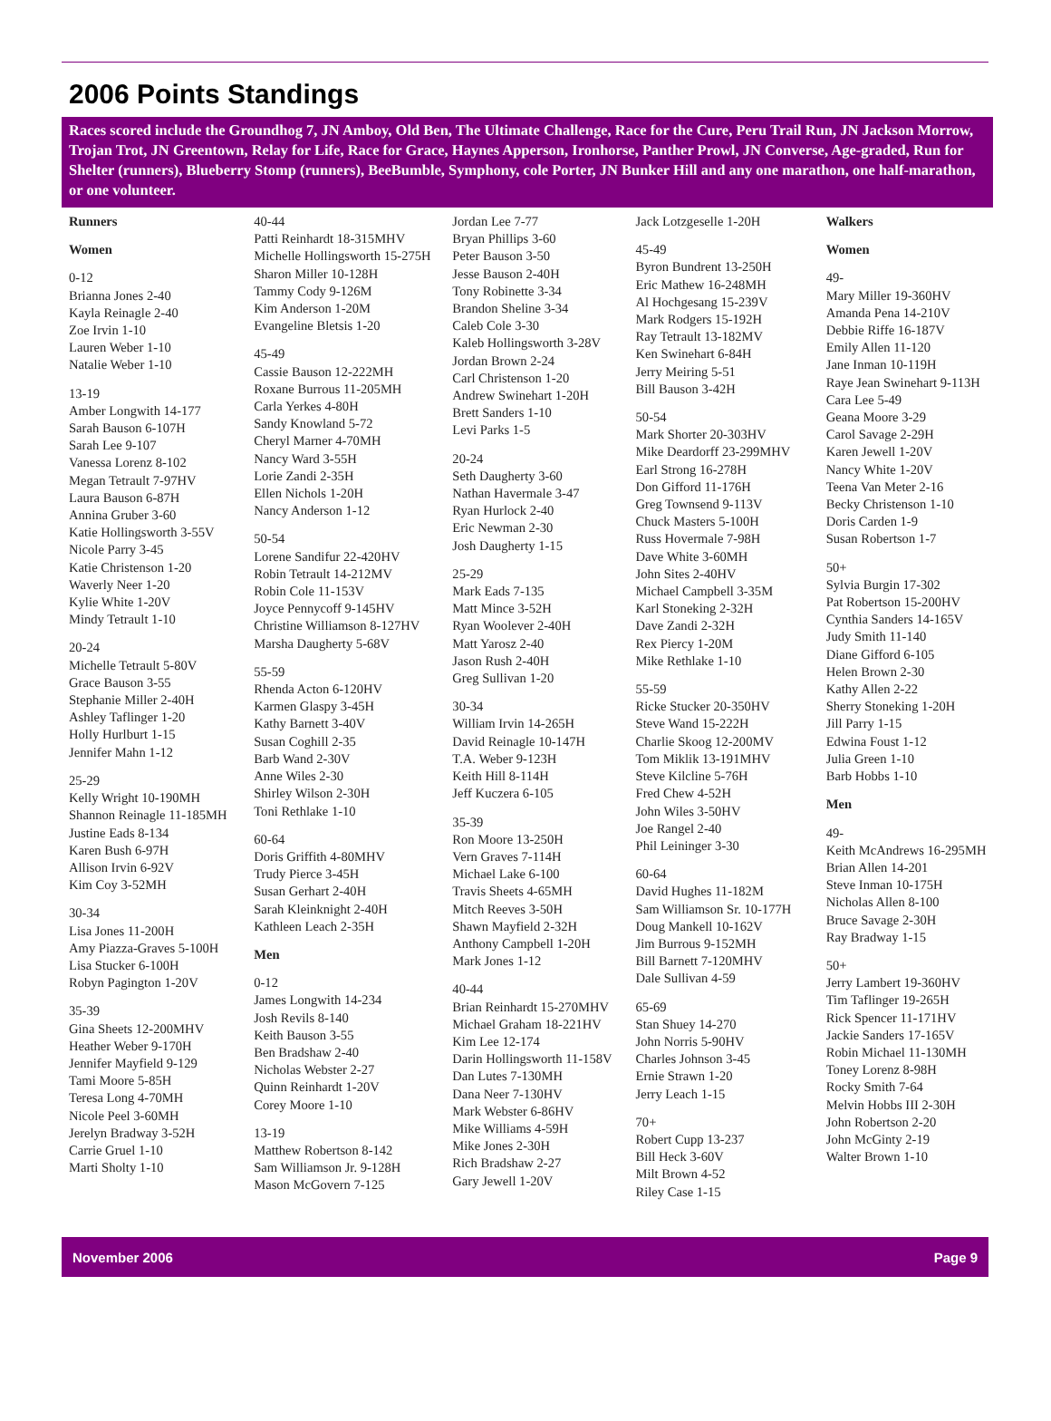2006 Points Standings
Races scored include the Groundhog 7, JN Amboy, Old Ben, The Ultimate Challenge, Race for the Cure, Peru Trail Run, JN Jackson Morrow, Trojan Trot, JN Greentown, Relay for Life, Race for Grace, Haynes Apperson, Ironhorse, Panther Prowl, JN Converse, Age-graded, Run for Shelter (runners), Blueberry Stomp (runners), BeeBumble, Symphony, cole Porter, JN Bunker Hill and any one marathon, one half-marathon, or one volunteer.
Runners
Women
0-12
Brianna Jones 2-40
Kayla Reinagle 2-40
Zoe Irvin 1-10
Lauren Weber 1-10
Natalie Weber 1-10
13-19
Amber Longwith 14-177
Sarah Bauson 6-107H
Sarah Lee 9-107
Vanessa Lorenz 8-102
Megan Tetrault 7-97HV
Laura Bauson 6-87H
Annina Gruber 3-60
Katie Hollingsworth 3-55V
Nicole Parry 3-45
Katie Christenson 1-20
Waverly Neer 1-20
Kylie White 1-20V
Mindy Tetrault 1-10
20-24
Michelle Tetrault 5-80V
Grace Bauson 3-55
Stephanie Miller 2-40H
Ashley Taflinger 1-20
Holly Hurlburt 1-15
Jennifer Mahn 1-12
25-29
Kelly Wright 10-190MH
Shannon Reinagle 11-185MH
Justine Eads 8-134
Karen Bush 6-97H
Allison Irvin 6-92V
Kim Coy 3-52MH
30-34
Lisa Jones 11-200H
Amy Piazza-Graves 5-100H
Lisa Stucker 6-100H
Robyn Pagington 1-20V
35-39
Gina Sheets 12-200MHV
Heather Weber 9-170H
Jennifer Mayfield 9-129
Tami Moore 5-85H
Teresa Long 4-70MH
Nicole Peel 3-60MH
Jerelyn Bradway 3-52H
Carrie Gruel 1-10
Marti Sholty 1-10
40-44
Patti Reinhardt 18-315MHV
Michelle Hollingsworth 15-275H
Sharon Miller 10-128H
Tammy Cody 9-126M
Kim Anderson 1-20M
Evangeline Bletsis 1-20
45-49
Cassie Bauson 12-222MH
Roxane Burrous 11-205MH
Carla Yerkes 4-80H
Sandy Knowland 5-72
Cheryl Marner 4-70MH
Nancy Ward 3-55H
Lorie Zandi 2-35H
Ellen Nichols 1-20H
Nancy Anderson 1-12
50-54
Lorene Sandifur 22-420HV
Robin Tetrault 14-212MV
Robin Cole 11-153V
Joyce Pennycoff 9-145HV
Christine Williamson 8-127HV
Marsha Daugherty 5-68V
55-59
Rhenda Acton 6-120HV
Karmen Glaspy 3-45H
Kathy Barnett 3-40V
Susan Coghill 2-35
Barb Wand 2-30V
Anne Wiles 2-30
Shirley Wilson 2-30H
Toni Rethlake 1-10
60-64
Doris Griffith 4-80MHV
Trudy Pierce 3-45H
Susan Gerhart 2-40H
Sarah Kleinknight 2-40H
Kathleen Leach 2-35H
Men
0-12
James Longwith 14-234
Josh Revils 8-140
Keith Bauson 3-55
Ben Bradshaw 2-40
Nicholas Webster 2-27
Quinn Reinhardt 1-20V
Corey Moore 1-10
13-19
Matthew Robertson 8-142
Sam Williamson Jr. 9-128H
Mason McGovern 7-125
Jordan Lee 7-77
Bryan Phillips 3-60
Peter Bauson 3-50
Jesse Bauson 2-40H
Tony Robinette 3-34
Brandon Sheline 3-34
Caleb Cole 3-30
Kaleb Hollingsworth 3-28V
Jordan Brown 2-24
Carl Christenson 1-20
Andrew Swinehart 1-20H
Brett Sanders 1-10
Levi Parks 1-5
20-24
Seth Daugherty 3-60
Nathan Havermale 3-47
Ryan Hurlock 2-40
Eric Newman 2-30
Josh Daugherty 1-15
25-29
Mark Eads 7-135
Matt Mince 3-52H
Ryan Woolever 2-40H
Matt Yarosz 2-40
Jason Rush 2-40H
Greg Sullivan 1-20
30-34
William Irvin 14-265H
David Reinagle 10-147H
T.A. Weber 9-123H
Keith Hill 8-114H
Jeff Kuczera 6-105
35-39
Ron Moore 13-250H
Vern Graves 7-114H
Michael Lake 6-100
Travis Sheets 4-65MH
Mitch Reeves 3-50H
Shawn Mayfield 2-32H
Anthony Campbell 1-20H
Mark Jones 1-12
40-44
Brian Reinhardt 15-270MHV
Michael Graham 18-221HV
Kim Lee 12-174
Darin Hollingsworth 11-158V
Dan Lutes 7-130MH
Dana Neer 7-130HV
Mark Webster 6-86HV
Mike Williams 4-59H
Mike Jones 2-30H
Rich Bradshaw 2-27
Gary Jewell 1-20V
Jack Lotzgeselle 1-20H
45-49
Byron Bundrent 13-250H
Eric Mathew 16-248MH
Al Hochgesang 15-239V
Mark Rodgers 15-192H
Ray Tetrault 13-182MV
Ken Swinehart 6-84H
Jerry Meiring 5-51
Bill Bauson 3-42H
50-54
Mark Shorter 20-303HV
Mike Deardorff 23-299MHV
Earl Strong 16-278H
Don Gifford 11-176H
Greg Townsend 9-113V
Chuck Masters 5-100H
Russ Hovermale 7-98H
Dave White 3-60MH
John Sites 2-40HV
Michael Campbell 3-35M
Karl Stoneking 2-32H
Dave Zandi 2-32H
Rex Piercy 1-20M
Mike Rethlake 1-10
55-59
Ricke Stucker 20-350HV
Steve Wand 15-222H
Charlie Skoog 12-200MV
Tom Miklik 13-191MHV
Steve Kilcline 5-76H
Fred Chew 4-52H
John Wiles 3-50HV
Joe Rangel 2-40
Phil Leininger 3-30
60-64
David Hughes 11-182M
Sam Williamson Sr. 10-177H
Doug Mankell 10-162V
Jim Burrous 9-152MH
Bill Barnett 7-120MHV
Dale Sullivan 4-59
65-69
Stan Shuey 14-270
John Norris 5-90HV
Charles Johnson 3-45
Ernie Strawn 1-20
Jerry Leach 1-15
70+
Robert Cupp 13-237
Bill Heck 3-60V
Milt Brown 4-52
Riley Case 1-15
Walkers
Women
49-
Mary Miller 19-360HV
Amanda Pena 14-210V
Debbie Riffe 16-187V
Emily Allen 11-120
Jane Inman 10-119H
Raye Jean Swinehart 9-113H
Cara Lee 5-49
Geana Moore 3-29
Carol Savage 2-29H
Karen Jewell 1-20V
Nancy White 1-20V
Teena Van Meter 2-16
Becky Christenson 1-10
Doris Carden 1-9
Susan Robertson 1-7
50+
Sylvia Burgin 17-302
Pat Robertson 15-200HV
Cynthia Sanders 14-165V
Judy Smith 11-140
Diane Gifford 6-105
Helen Brown 2-30
Kathy Allen 2-22
Sherry Stoneking 1-20H
Jill Parry 1-15
Edwina Foust 1-12
Julia Green 1-10
Barb Hobbs 1-10
Men
49-
Keith McAndrews 16-295MH
Brian Allen 14-201
Steve Inman 10-175H
Nicholas Allen 8-100
Bruce Savage 2-30H
Ray Bradway 1-15
50+
Jerry Lambert 19-360HV
Tim Taflinger 19-265H
Rick Spencer 11-171HV
Jackie Sanders 17-165V
Robin Michael 11-130MH
Toney Lorenz 8-98H
Rocky Smith 7-64
Melvin Hobbs III 2-30H
John Robertson 2-20
John McGinty 2-19
Walter Brown 1-10
November 2006 Page 9